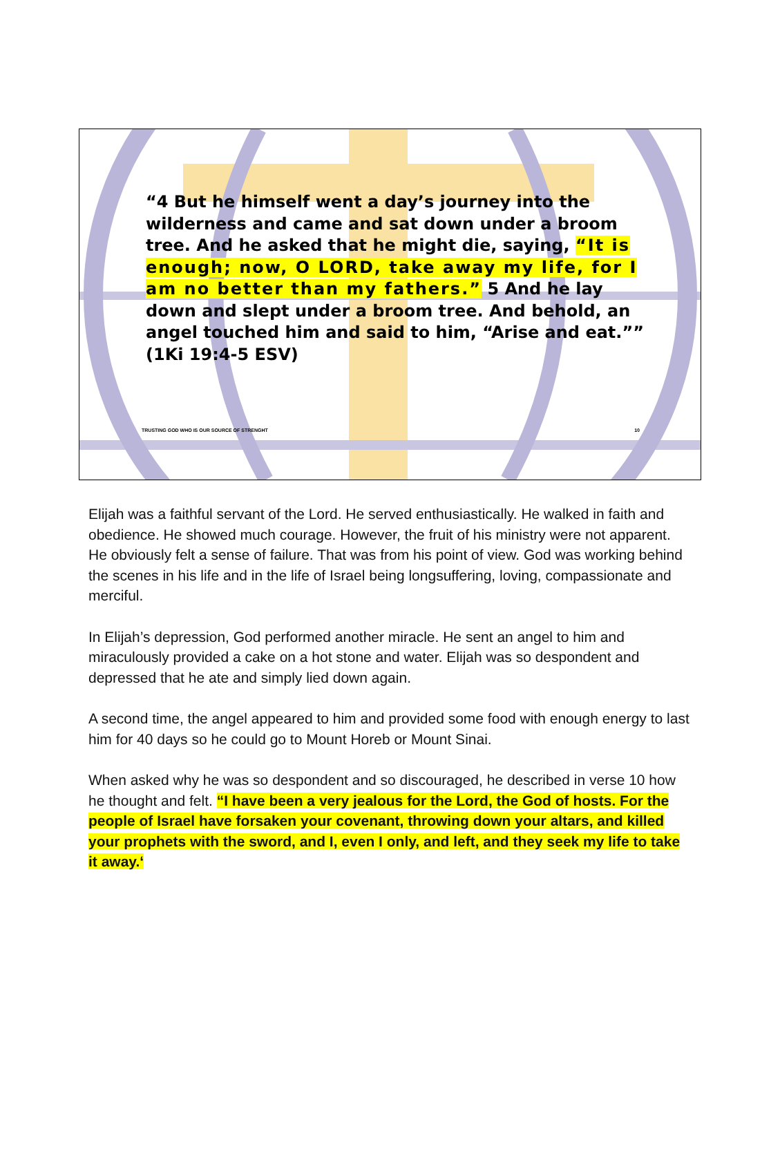“4 But he himself went a day’s journey into the wilderness and came and sat down under a broom tree. And he asked that he might die, saying, “It is enough; now, O LORD, take away my life, for I am no better than my fathers.” 5 And he lay down and slept under a broom tree. And behold, an angel touched him and said to him, “Arise and eat.”” (1Ki 19:4-5 ESV)
TRUSTING GOD WHO IS OUR SOURCE OF STRENGHT 10
Elijah was a faithful servant of the Lord. He served enthusiastically. He walked in faith and obedience. He showed much courage. However, the fruit of his ministry were not apparent. He obviously felt a sense of failure. That was from his point of view. God was working behind the scenes in his life and in the life of Israel being longsuffering, loving, compassionate and merciful.
In Elijah’s depression, God performed another miracle. He sent an angel to him and miraculously provided a cake on a hot stone and water. Elijah was so despondent and depressed that he ate and simply lied down again.
A second time, the angel appeared to him and provided some food with enough energy to last him for 40 days so he could go to Mount Horeb or Mount Sinai.
When asked why he was so despondent and so discouraged, he described in verse 10 how he thought and felt. “I have been a very jealous for the Lord, the God of hosts. For the people of Israel have forsaken your covenant, throwing down your altars, and killed your prophets with the sword, and I, even I only, and left, and they seek my life to take it away.‘